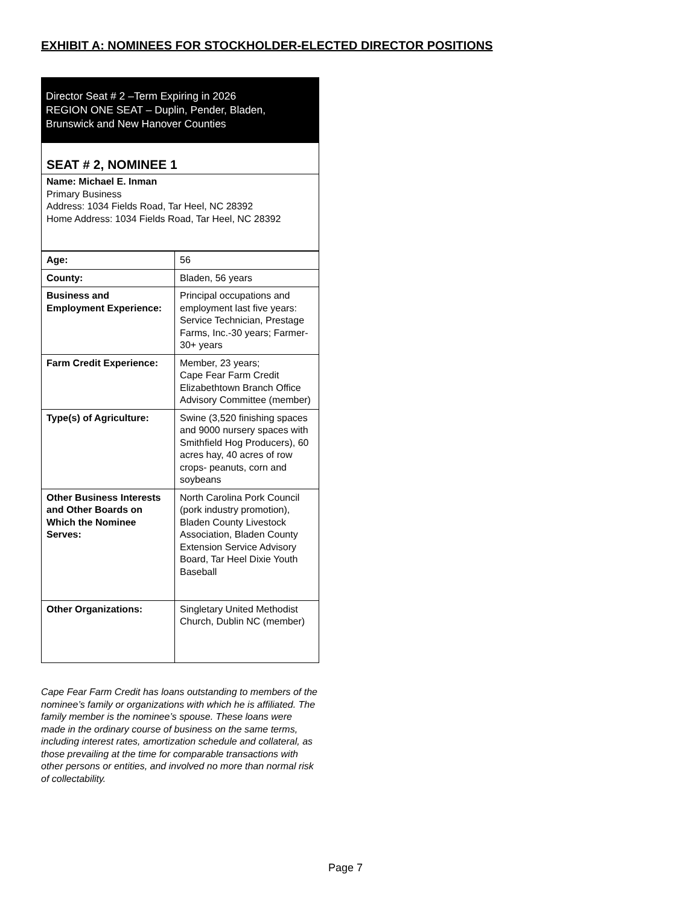EXHIBIT A: NOMINEES FOR STOCKHOLDER-ELECTED DIRECTOR POSITIONS
Director Seat # 2 –Term Expiring in 2026
REGION ONE SEAT – Duplin, Pender, Bladen, Brunswick and New Hanover Counties
SEAT # 2, NOMINEE 1
Name: Michael E. Inman
Primary Business
Address: 1034 Fields Road, Tar Heel, NC 28392
Home Address: 1034 Fields Road, Tar Heel, NC 28392
| Age: | 56 |
| County: | Bladen, 56 years |
| Business and Employment Experience: | Principal occupations and employment last five years: Service Technician, Prestage Farms, Inc.-30 years; Farmer-30+ years |
| Farm Credit Experience: | Member, 23 years; Cape Fear Farm Credit Elizabethtown Branch Office Advisory Committee (member) |
| Type(s) of Agriculture: | Swine (3,520 finishing spaces and 9000 nursery spaces with Smithfield Hog Producers), 60 acres hay, 40 acres of row crops- peanuts, corn and soybeans |
| Other Business Interests and Other Boards on Which the Nominee Serves: | North Carolina Pork Council (pork industry promotion), Bladen County Livestock Association, Bladen County Extension Service Advisory Board, Tar Heel Dixie Youth Baseball |
| Other Organizations: | Singletary United Methodist Church, Dublin NC (member) |
Cape Fear Farm Credit has loans outstanding to members of the nominee’s family or organizations with which he is affiliated. The family member is the nominee’s spouse. These loans were made in the ordinary course of business on the same terms, including interest rates, amortization schedule and collateral, as those prevailing at the time for comparable transactions with other persons or entities, and involved no more than normal risk of collectability.
Page 7